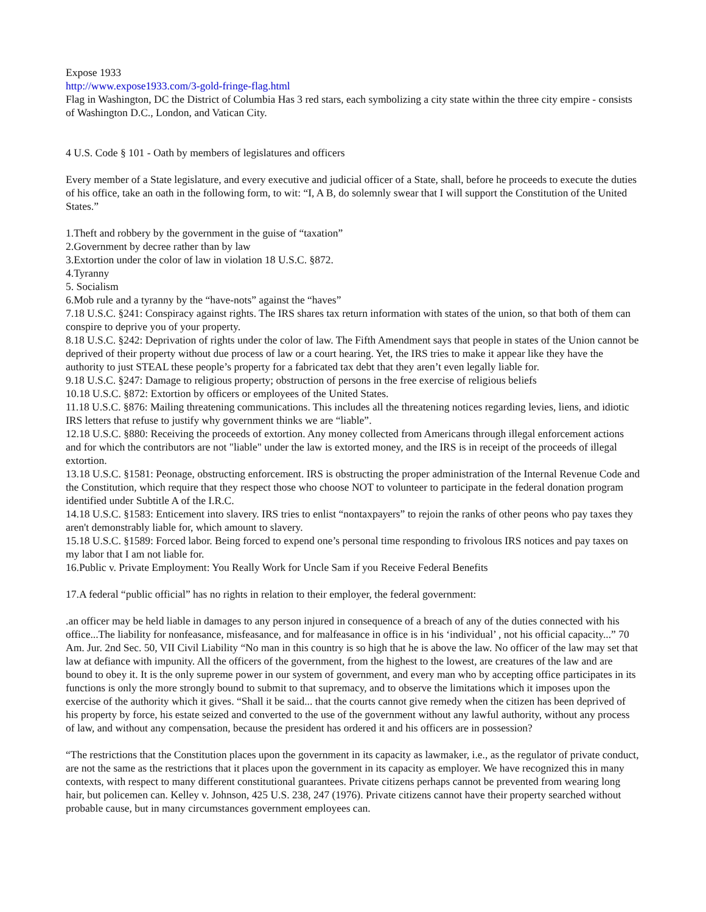Expose 1933
http://www.expose1933.com/3-gold-fringe-flag.html
Flag in Washington, DC the District of Columbia Has 3 red stars, each symbolizing a city state within the three city empire - consists of Washington D.C., London, and Vatican City.
4 U.S. Code § 101 - Oath by members of legislatures and officers
Every member of a State legislature, and every executive and judicial officer of a State, shall, before he proceeds to execute the duties of his office, take an oath in the following form, to wit: “I, A B, do solemnly swear that I will support the Constitution of the United States.”
1.Theft and robbery by the government in the guise of “taxation”
2.Government by decree rather than by law
3.Extortion under the color of law in violation 18 U.S.C. §872.
4.Tyranny
5. Socialism
6.Mob rule and a tyranny by the “have-nots” against the “haves”
7.18 U.S.C. §241: Conspiracy against rights. The IRS shares tax return information with states of the union, so that both of them can conspire to deprive you of your property.
8.18 U.S.C. §242: Deprivation of rights under the color of law. The Fifth Amendment says that people in states of the Union cannot be deprived of their property without due process of law or a court hearing. Yet, the IRS tries to make it appear like they have the authority to just STEAL these people’s property for a fabricated tax debt that they aren’t even legally liable for.
9.18 U.S.C. §247: Damage to religious property; obstruction of persons in the free exercise of religious beliefs
10.18 U.S.C. §872: Extortion by officers or employees of the United States.
11.18 U.S.C. §876: Mailing threatening communications. This includes all the threatening notices regarding levies, liens, and idiotic IRS letters that refuse to justify why government thinks we are “liable”.
12.18 U.S.C. §880: Receiving the proceeds of extortion. Any money collected from Americans through illegal enforcement actions and for which the contributors are not "liable" under the law is extorted money, and the IRS is in receipt of the proceeds of illegal extortion.
13.18 U.S.C. §1581: Peonage, obstructing enforcement. IRS is obstructing the proper administration of the Internal Revenue Code and the Constitution, which require that they respect those who choose NOT to volunteer to participate in the federal donation program identified under Subtitle A of the I.R.C.
14.18 U.S.C. §1583: Enticement into slavery. IRS tries to enlist “nontaxpayers” to rejoin the ranks of other peons who pay taxes they aren't demonstrably liable for, which amount to slavery.
15.18 U.S.C. §1589: Forced labor. Being forced to expend one’s personal time responding to frivolous IRS notices and pay taxes on my labor that I am not liable for.
16.Public v. Private Employment: You Really Work for Uncle Sam if you Receive Federal Benefits
17.A federal “public official” has no rights in relation to their employer, the federal government:
.an officer may be held liable in damages to any person injured in consequence of a breach of any of the duties connected with his office...The liability for nonfeasance, misfeasance, and for malfeasance in office is in his ‘individual’ , not his official capacity...” 70 Am. Jur. 2nd Sec. 50, VII Civil Liability “No man in this country is so high that he is above the law. No officer of the law may set that law at defiance with impunity. All the officers of the government, from the highest to the lowest, are creatures of the law and are bound to obey it. It is the only supreme power in our system of government, and every man who by accepting office participates in its functions is only the more strongly bound to submit to that supremacy, and to observe the limitations which it imposes upon the exercise of the authority which it gives. “Shall it be said... that the courts cannot give remedy when the citizen has been deprived of his property by force, his estate seized and converted to the use of the government without any lawful authority, without any process of law, and without any compensation, because the president has ordered it and his officers are in possession?
“The restrictions that the Constitution places upon the government in its capacity as lawmaker, i.e., as the regulator of private conduct, are not the same as the restrictions that it places upon the government in its capacity as employer. We have recognized this in many contexts, with respect to many different constitutional guarantees. Private citizens perhaps cannot be prevented from wearing long hair, but policemen can. Kelley v. Johnson, 425 U.S. 238, 247 (1976). Private citizens cannot have their property searched without probable cause, but in many circumstances government employees can.